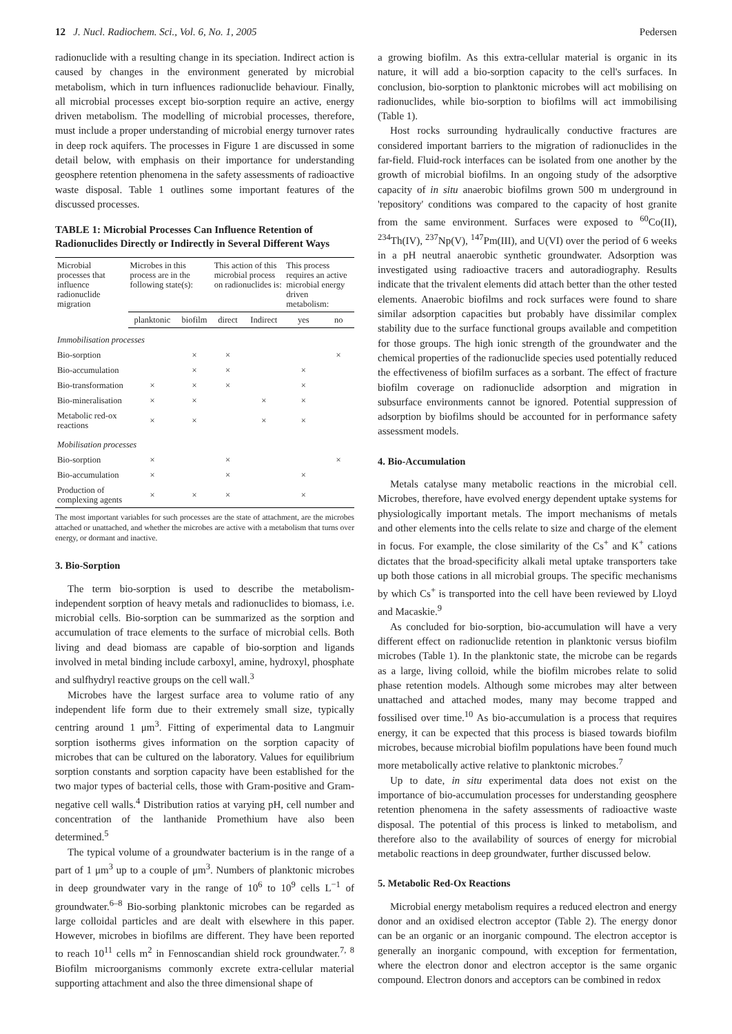12 J. Nucl. Radiochem. Sci., Vol. 6, No. 1, 2005 Pedersen
radionuclide with a resulting change in its speciation. Indirect action is caused by changes in the environment generated by microbial metabolism, which in turn influences radionuclide behaviour. Finally, all microbial processes except bio-sorption require an active, energy driven metabolism. The modelling of microbial processes, therefore, must include a proper understanding of microbial energy turnover rates in deep rock aquifers. The processes in Figure 1 are discussed in some detail below, with emphasis on their importance for understanding geosphere retention phenomena in the safety assessments of radioactive waste disposal. Table 1 outlines some important features of the discussed processes.
TABLE 1: Microbial Processes Can Influence Retention of Radionuclides Directly or Indirectly in Several Different Ways
| Microbial processes that influence radionuclide migration | Microbes in this process are in the following state(s): | | This action of this microbial process on radionuclides is: | | This process requires an active microbial energy driven metabolism: | |
| --- | --- | --- | --- | --- | --- | --- |
| | planktonic | biofilm | direct | Indirect | yes | no |
| Immobilisation processes | | | | | | |
| Bio-sorption | | × | × | | | × |
| Bio-accumulation | | × | × | | × | |
| Bio-transformation | × | × | × | | × | |
| Bio-mineralisation | × | × | | × | × | |
| Metabolic red-ox reactions | × | × | | × | × | |
| Mobilisation processes | | | | | | |
| Bio-sorption | × | | × | | | × |
| Bio-accumulation | × | | × | | × | |
| Production of complexing agents | × | × | × | | × | |
The most important variables for such processes are the state of attachment, are the microbes attached or unattached, and whether the microbes are active with a metabolism that turns over energy, or dormant and inactive.
3. Bio-Sorption
The term bio-sorption is used to describe the metabolism-independent sorption of heavy metals and radionuclides to biomass, i.e. microbial cells. Bio-sorption can be summarized as the sorption and accumulation of trace elements to the surface of microbial cells. Both living and dead biomass are capable of bio-sorption and ligands involved in metal binding include carboxyl, amine, hydroxyl, phosphate and sulfhydryl reactive groups on the cell wall.<sup>3</sup>
Microbes have the largest surface area to volume ratio of any independent life form due to their extremely small size, typically centring around 1 μm<sup>3</sup>. Fitting of experimental data to Langmuir sorption isotherms gives information on the sorption capacity of microbes that can be cultured on the laboratory. Values for equilibrium sorption constants and sorption capacity have been established for the two major types of bacterial cells, those with Gram-positive and Gram-negative cell walls.<sup>4</sup> Distribution ratios at varying pH, cell number and concentration of the lanthanide Promethium have also been determined.<sup>5</sup>
The typical volume of a groundwater bacterium is in the range of a part of 1 μm<sup>3</sup> up to a couple of μm<sup>3</sup>. Numbers of planktonic microbes in deep groundwater vary in the range of 10<sup>6</sup> to 10<sup>9</sup> cells L<sup>−1</sup> of groundwater.<sup>6–8</sup> Bio-sorbing planktonic microbes can be regarded as large colloidal particles and are dealt with elsewhere in this paper. However, microbes in biofilms are different. They have been reported to reach 10<sup>11</sup> cells m<sup>2</sup> in Fennoscandian shield rock groundwater.<sup>7, 8</sup> Biofilm microorganisms commonly excrete extra-cellular material supporting attachment and also the three dimensional shape of
a growing biofilm. As this extra-cellular material is organic in its nature, it will add a bio-sorption capacity to the cell's surfaces. In conclusion, bio-sorption to planktonic microbes will act mobilising on radionuclides, while bio-sorption to biofilms will act immobilising (Table 1).
Host rocks surrounding hydraulically conductive fractures are considered important barriers to the migration of radionuclides in the far-field. Fluid-rock interfaces can be isolated from one another by the growth of microbial biofilms. In an ongoing study of the adsorptive capacity of in situ anaerobic biofilms grown 500 m underground in 'repository' conditions was compared to the capacity of host granite from the same environment. Surfaces were exposed to <sup>60</sup>Co(II), <sup>234</sup>Th(IV), <sup>237</sup>Np(V), <sup>147</sup>Pm(III), and U(VI) over the period of 6 weeks in a pH neutral anaerobic synthetic groundwater. Adsorption was investigated using radioactive tracers and autoradiography. Results indicate that the trivalent elements did attach better than the other tested elements. Anaerobic biofilms and rock surfaces were found to share similar adsorption capacities but probably have dissimilar complex stability due to the surface functional groups available and competition for those groups. The high ionic strength of the groundwater and the chemical properties of the radionuclide species used potentially reduced the effectiveness of biofilm surfaces as a sorbant. The effect of fracture biofilm coverage on radionuclide adsorption and migration in subsurface environments cannot be ignored. Potential suppression of adsorption by biofilms should be accounted for in performance safety assessment models.
4. Bio-Accumulation
Metals catalyse many metabolic reactions in the microbial cell. Microbes, therefore, have evolved energy dependent uptake systems for physiologically important metals. The import mechanisms of metals and other elements into the cells relate to size and charge of the element in focus. For example, the close similarity of the Cs<sup>+</sup> and K<sup>+</sup> cations dictates that the broad-specificity alkali metal uptake transporters take up both those cations in all microbial groups. The specific mechanisms by which Cs<sup>+</sup> is transported into the cell have been reviewed by Lloyd and Macaskie.<sup>9</sup>
As concluded for bio-sorption, bio-accumulation will have a very different effect on radionuclide retention in planktonic versus biofilm microbes (Table 1). In the planktonic state, the microbe can be regards as a large, living colloid, while the biofilm microbes relate to solid phase retention models. Although some microbes may alter between unattached and attached modes, many may become trapped and fossilised over time.<sup>10</sup> As bio-accumulation is a process that requires energy, it can be expected that this process is biased towards biofilm microbes, because microbial biofilm populations have been found much more metabolically active relative to planktonic microbes.<sup>7</sup>
Up to date, in situ experimental data does not exist on the importance of bio-accumulation processes for understanding geosphere retention phenomena in the safety assessments of radioactive waste disposal. The potential of this process is linked to metabolism, and therefore also to the availability of sources of energy for microbial metabolic reactions in deep groundwater, further discussed below.
5. Metabolic Red-Ox Reactions
Microbial energy metabolism requires a reduced electron and energy donor and an oxidised electron acceptor (Table 2). The energy donor can be an organic or an inorganic compound. The electron acceptor is generally an inorganic compound, with exception for fermentation, where the electron donor and electron acceptor is the same organic compound. Electron donors and acceptors can be combined in redox